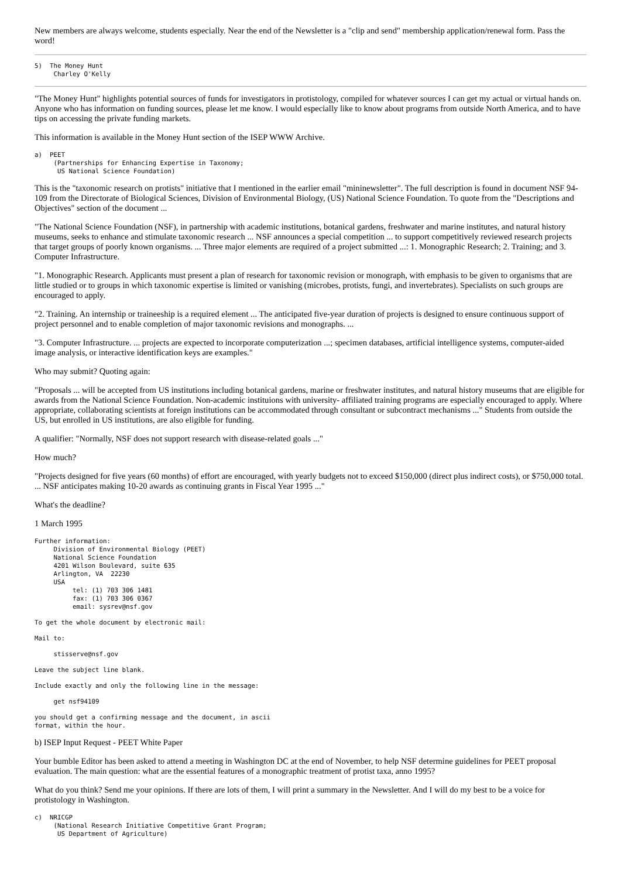New members are always welcome, students especially. Near the end of the Newsletter is a "clip and send" membership application/renewal form. Pass the word!
5)  The Money Hunt
     Charley O'Kelly
"The Money Hunt" highlights potential sources of funds for investigators in protistology, compiled for whatever sources I can get my actual or virtual hands on. Anyone who has information on funding sources, please let me know. I would especially like to know about programs from outside North America, and to have tips on accessing the private funding markets.
This information is available in the Money Hunt section of the ISEP WWW Archive.
a)  PEET
     (Partnerships for Enhancing Expertise in Taxonomy;
      US National Science Foundation)
This is the "taxonomic research on protists" initiative that I mentioned in the earlier email "mininewsletter". The full description is found in document NSF 94-109 from the Directorate of Biological Sciences, Division of Environmental Biology, (US) National Science Foundation. To quote from the "Descriptions and Objectives" section of the document ...
"The National Science Foundation (NSF), in partnership with academic institutions, botanical gardens, freshwater and marine institutes, and natural history museums, seeks to enhance and stimulate taxonomic research ... NSF announces a special competition ... to support competitively reviewed research projects that target groups of poorly known organisms. ... Three major elements are required of a project submitted ...: 1. Monographic Research; 2. Training; and 3. Computer Infrastructure.
"1. Monographic Research. Applicants must present a plan of research for taxonomic revision or monograph, with emphasis to be given to organisms that are little studied or to groups in which taxonomic expertise is limited or vanishing (microbes, protists, fungi, and invertebrates). Specialists on such groups are encouraged to apply.
"2. Training. An internship or traineeship is a required element ... The anticipated five-year duration of projects is designed to ensure continuous support of project personnel and to enable completion of major taxonomic revisions and monographs. ...
"3. Computer Infrastructure. ... projects are expected to incorporate computerization ...; specimen databases, artificial intelligence systems, computer-aided image analysis, or interactive identification keys are examples."
Who may submit? Quoting again:
"Proposals ... will be accepted from US institutions including botanical gardens, marine or freshwater institutes, and natural history museums that are eligible for awards from the National Science Foundation. Non-academic instituions with university- affiliated training programs are especially encouraged to apply. Where appropriate, collaborating scientists at foreign institutions can be accommodated through consultant or subcontract mechanisms ..." Students from outside the US, but enrolled in US institutions, are also eligible for funding.
A qualifier: "Normally, NSF does not support research with disease-related goals ..."
How much?
"Projects designed for five years (60 months) of effort are encouraged, with yearly budgets not to exceed $150,000 (direct plus indirect costs), or $750,000 total. ... NSF anticipates making 10-20 awards as continuing grants in Fiscal Year 1995 ..."
What's the deadline?
1 March 1995
Further information:
     Division of Environmental Biology (PEET)
     National Science Foundation
     4201 Wilson Boulevard, suite 635
     Arlington, VA  22230
     USA
          tel: (1) 703 306 1481
          fax: (1) 703 306 0367
          email: sysrev@nsf.gov
To get the whole document by electronic mail:
Mail to:
     stisserve@nsf.gov
Leave the subject line blank.
Include exactly and only the following line in the message:
     get nsf94109
you should get a confirming message and the document, in ascii
format, within the hour.
b) ISEP Input Request - PEET White Paper
Your bumble Editor has been asked to attend a meeting in Washington DC at the end of November, to help NSF determine guidelines for PEET proposal evaluation. The main question: what are the essential features of a monographic treatment of protist taxa, anno 1995?
What do you think? Send me your opinions. If there are lots of them, I will print a summary in the Newsletter. And I will do my best to be a voice for protistology in Washington.
c)  NRICGP
     (National Research Initiative Competitive Grant Program;
      US Department of Agriculture)